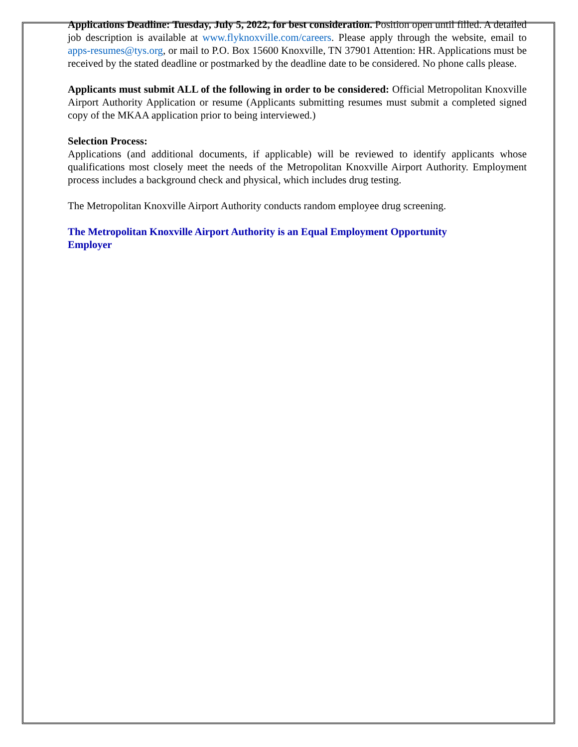Applications Deadline: Tuesday, July 5, 2022, for best consideration. Position open until filled. A detailed job description is available at www.flyknoxville.com/careers. Please apply through the website, email to apps-resumes@tys.org, or mail to P.O. Box 15600 Knoxville, TN 37901 Attention: HR. Applications must be received by the stated deadline or postmarked by the deadline date to be considered. No phone calls please.
Applicants must submit ALL of the following in order to be considered: Official Metropolitan Knoxville Airport Authority Application or resume (Applicants submitting resumes must submit a completed signed copy of the MKAA application prior to being interviewed.)
Selection Process:
Applications (and additional documents, if applicable) will be reviewed to identify applicants whose qualifications most closely meet the needs of the Metropolitan Knoxville Airport Authority. Employment process includes a background check and physical, which includes drug testing.
The Metropolitan Knoxville Airport Authority conducts random employee drug screening.
The Metropolitan Knoxville Airport Authority is an Equal Employment Opportunity
Employer